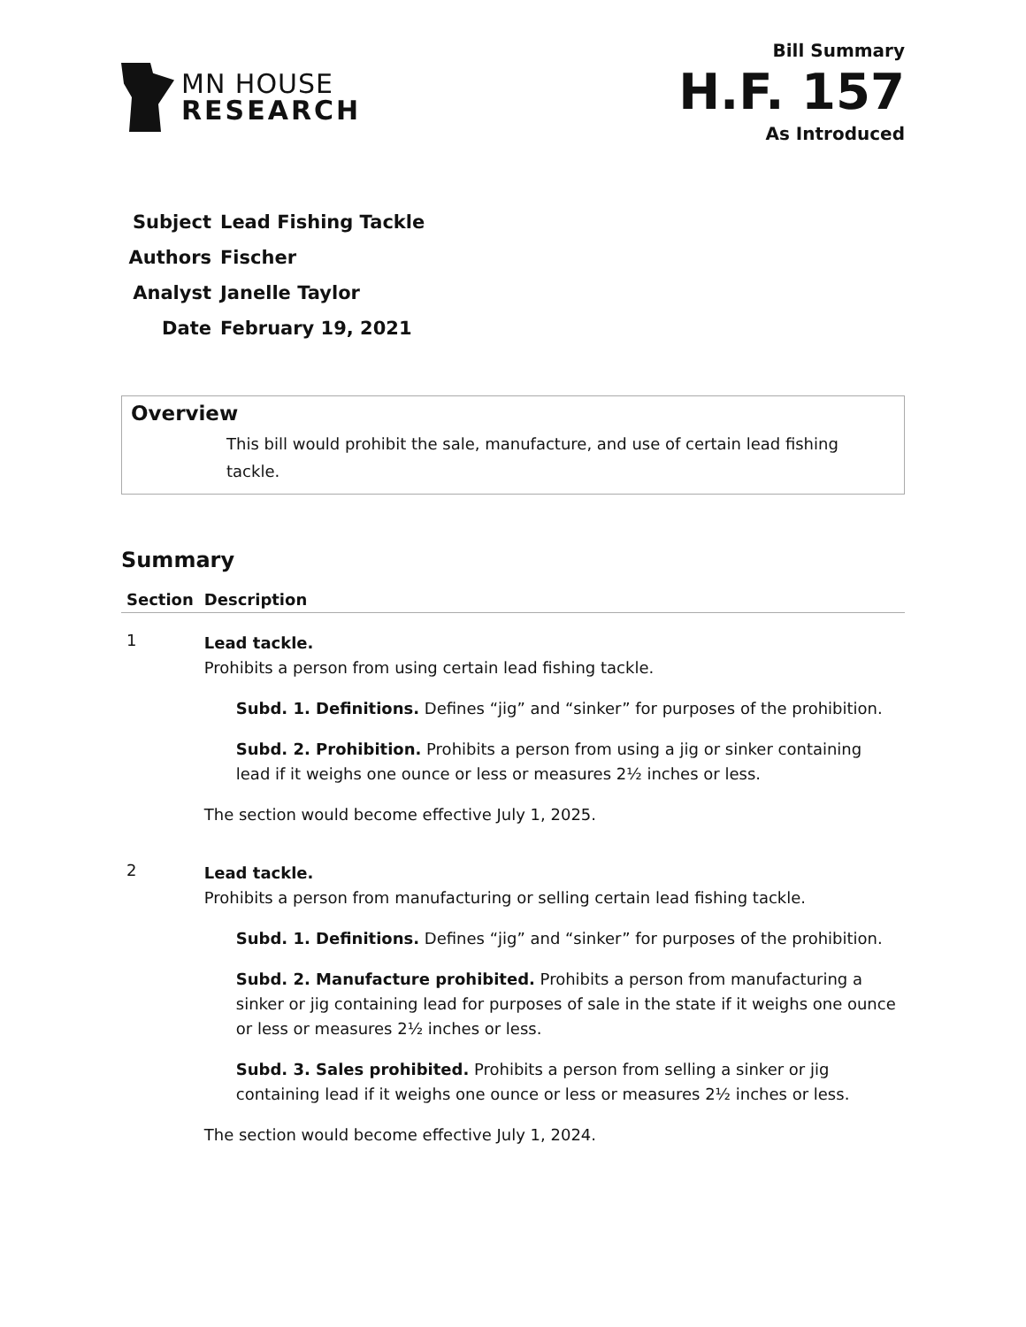MN HOUSE
RESEARCH
Bill Summary
H.F. 157
As Introduced
| Subject | Lead Fishing Tackle |
| Authors | Fischer |
| Analyst | Janelle Taylor |
| Date | February 19, 2021 |
Overview
This bill would prohibit the sale, manufacture, and use of certain lead fishing tackle.
Summary
| Section | Description |
| --- | --- |
| 1 | Lead tackle. Prohibits a person from using certain lead fishing tackle. Subd. 1. Definitions. Defines “jig” and “sinker” for purposes of the prohibition. Subd. 2. Prohibition. Prohibits a person from using a jig or sinker containing lead if it weighs one ounce or less or measures 2½ inches or less. The section would become effective July 1, 2025. |
| 2 | Lead tackle. Prohibits a person from manufacturing or selling certain lead fishing tackle. Subd. 1. Definitions. Defines “jig” and “sinker” for purposes of the prohibition. Subd. 2. Manufacture prohibited. Prohibits a person from manufacturing a sinker or jig containing lead for purposes of sale in the state if it weighs one ounce or less or measures 2½ inches or less. Subd. 3. Sales prohibited. Prohibits a person from selling a sinker or jig containing lead if it weighs one ounce or less or measures 2½ inches or less. The section would become effective July 1, 2024. |